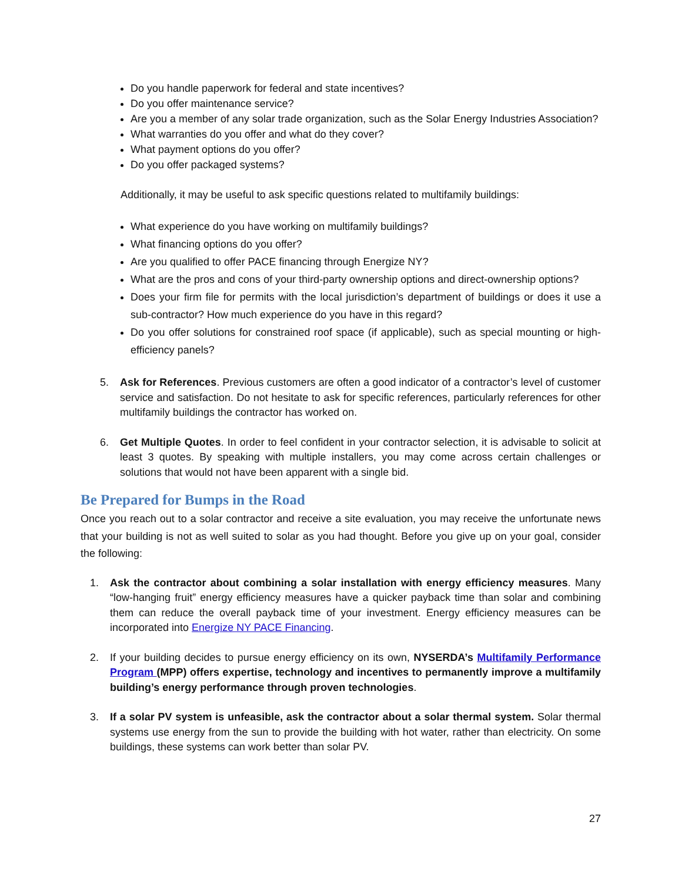Do you handle paperwork for federal and state incentives?
Do you offer maintenance service?
Are you a member of any solar trade organization, such as the Solar Energy Industries Association?
What warranties do you offer and what do they cover?
What payment options do you offer?
Do you offer packaged systems?
Additionally, it may be useful to ask specific questions related to multifamily buildings:
What experience do you have working on multifamily buildings?
What financing options do you offer?
Are you qualified to offer PACE financing through Energize NY?
What are the pros and cons of your third-party ownership options and direct-ownership options?
Does your firm file for permits with the local jurisdiction’s department of buildings or does it use a sub-contractor? How much experience do you have in this regard?
Do you offer solutions for constrained roof space (if applicable), such as special mounting or high-efficiency panels?
5. Ask for References. Previous customers are often a good indicator of a contractor’s level of customer service and satisfaction. Do not hesitate to ask for specific references, particularly references for other multifamily buildings the contractor has worked on.
6. Get Multiple Quotes. In order to feel confident in your contractor selection, it is advisable to solicit at least 3 quotes. By speaking with multiple installers, you may come across certain challenges or solutions that would not have been apparent with a single bid.
Be Prepared for Bumps in the Road
Once you reach out to a solar contractor and receive a site evaluation, you may receive the unfortunate news that your building is not as well suited to solar as you had thought. Before you give up on your goal, consider the following:
1. Ask the contractor about combining a solar installation with energy efficiency measures. Many “low-hanging fruit” energy efficiency measures have a quicker payback time than solar and combining them can reduce the overall payback time of your investment. Energy efficiency measures can be incorporated into Energize NY PACE Financing.
2. If your building decides to pursue energy efficiency on its own, NYSERDA’s Multifamily Performance Program (MPP) offers expertise, technology and incentives to permanently improve a multifamily building’s energy performance through proven technologies.
3. If a solar PV system is unfeasible, ask the contractor about a solar thermal system. Solar thermal systems use energy from the sun to provide the building with hot water, rather than electricity. On some buildings, these systems can work better than solar PV.
27